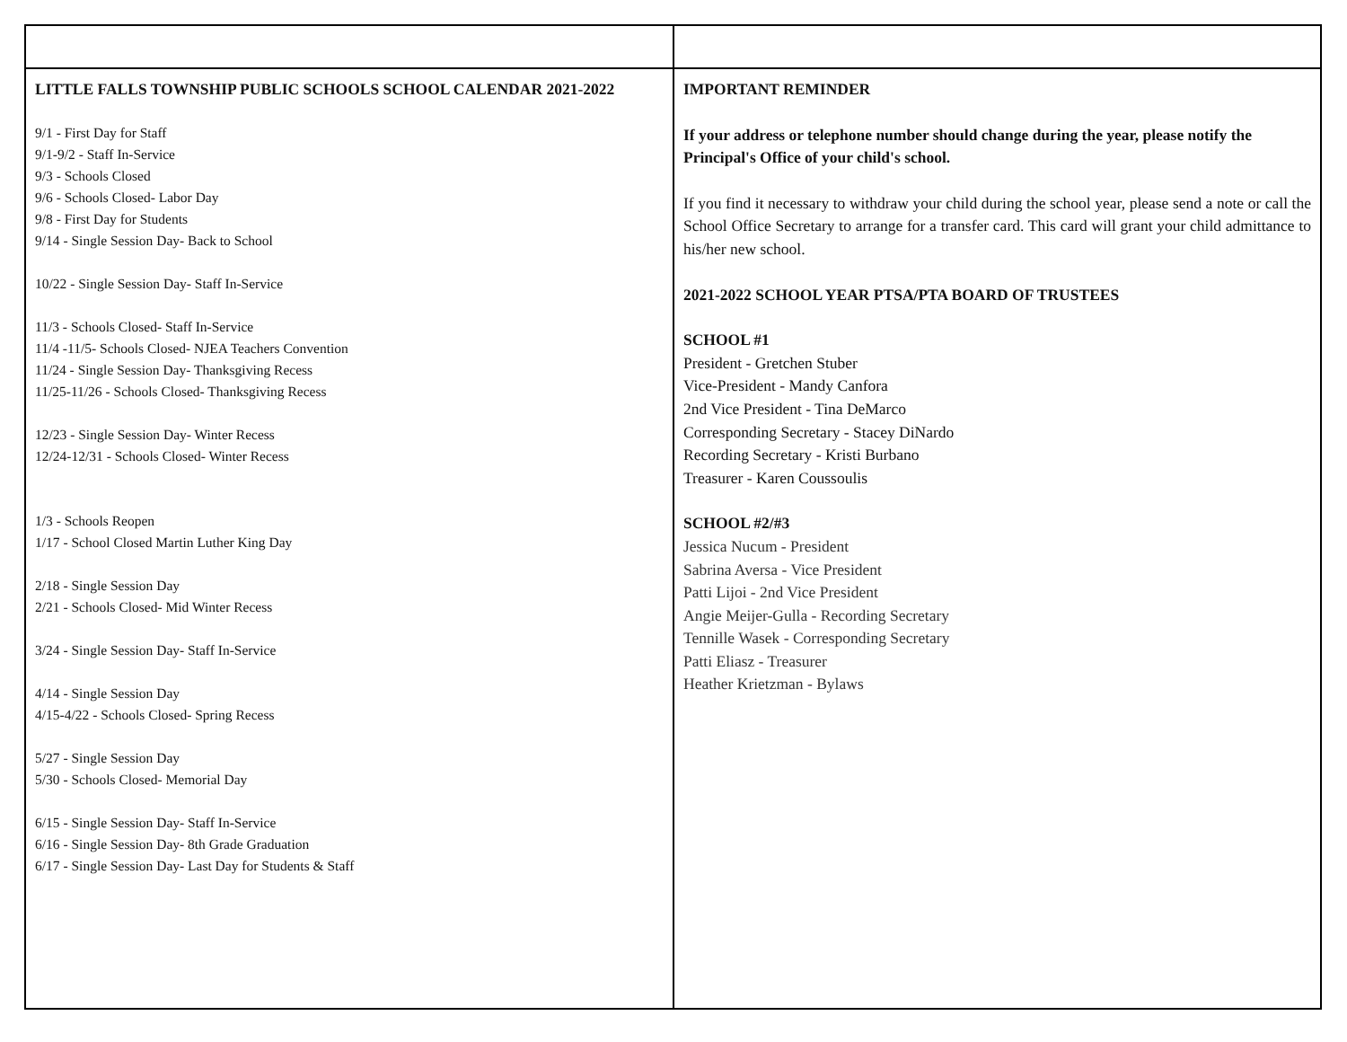| LITTLE FALLS TOWNSHIP PUBLIC SCHOOLS SCHOOL CALENDAR 2021-2022 9/1 - First Day for Staff 9/1-9/2 - Staff In-Service 9/3 - Schools Closed 9/6 - Schools Closed- Labor Day 9/8 - First Day for Students 9/14 - Single Session Day- Back to School 10/22 - Single Session Day- Staff In-Service 11/3 - Schools Closed- Staff In-Service 11/4 -11/5- Schools Closed- NJEA Teachers Convention 11/24 - Single Session Day- Thanksgiving Recess 11/25-11/26 - Schools Closed- Thanksgiving Recess 12/23 - Single Session Day- Winter Recess 12/24-12/31 - Schools Closed- Winter Recess 1/3 - Schools Reopen 1/17 - School Closed Martin Luther King Day 2/18 - Single Session Day 2/21 - Schools Closed- Mid Winter Recess 3/24 - Single Session Day- Staff In-Service 4/14 - Single Session Day 4/15-4/22 - Schools Closed- Spring Recess 5/27 - Single Session Day 5/30 - Schools Closed- Memorial Day 6/15 - Single Session Day- Staff In-Service 6/16 - Single Session Day- 8th Grade Graduation 6/17 - Single Session Day- Last Day for Students & Staff | IMPORTANT REMINDER If your address or telephone number should change during the year, please notify the Principal's Office of your child's school. If you find it necessary to withdraw your child during the school year, please send a note or call the School Office Secretary to arrange for a transfer card. This card will grant your child admittance to his/her new school. 2021-2022 SCHOOL YEAR PTSA/PTA BOARD OF TRUSTEES SCHOOL #1 President - Gretchen Stuber Vice-President - Mandy Canfora 2nd Vice President - Tina DeMarco Corresponding Secretary - Stacey DiNardo Recording Secretary - Kristi Burbano Treasurer - Karen Coussoulis SCHOOL #2/#3 Jessica Nucum - President Sabrina Aversa - Vice President Patti Lijoi - 2nd Vice President Angie Meijer-Gulla - Recording Secretary Tennille Wasek - Corresponding Secretary Patti Eliasz - Treasurer Heather Krietzman - Bylaws |